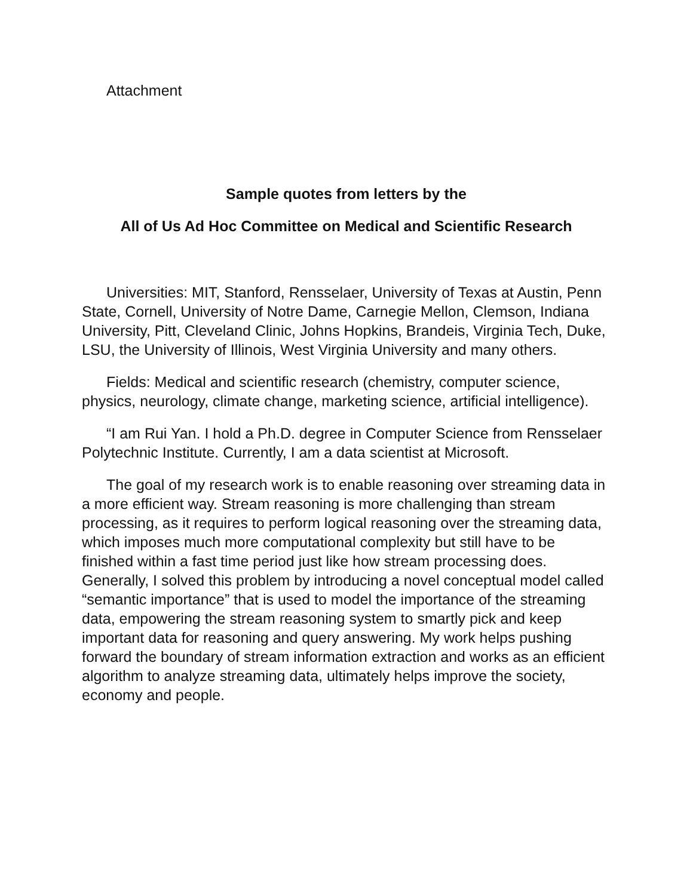Attachment
Sample quotes from letters by the
All of Us Ad Hoc Committee on Medical and Scientific Research
Universities: MIT, Stanford, Rensselaer, University of Texas at Austin, Penn State, Cornell, University of Notre Dame, Carnegie Mellon, Clemson, Indiana University, Pitt, Cleveland Clinic, Johns Hopkins, Brandeis, Virginia Tech, Duke, LSU, the University of Illinois, West Virginia University and many others.
Fields: Medical and scientific research (chemistry, computer science, physics, neurology, climate change, marketing science, artificial intelligence).
“I am Rui Yan. I hold a Ph.D. degree in Computer Science from Rensselaer Polytechnic Institute. Currently, I am a data scientist at Microsoft.
The goal of my research work is to enable reasoning over streaming data in a more efficient way. Stream reasoning is more challenging than stream processing, as it requires to perform logical reasoning over the streaming data, which imposes much more computational complexity but still have to be finished within a fast time period just like how stream processing does. Generally, I solved this problem by introducing a novel conceptual model called “semantic importance” that is used to model the importance of the streaming data, empowering the stream reasoning system to smartly pick and keep important data for reasoning and query answering. My work helps pushing forward the boundary of stream information extraction and works as an efficient algorithm to analyze streaming data, ultimately helps improve the society, economy and people.